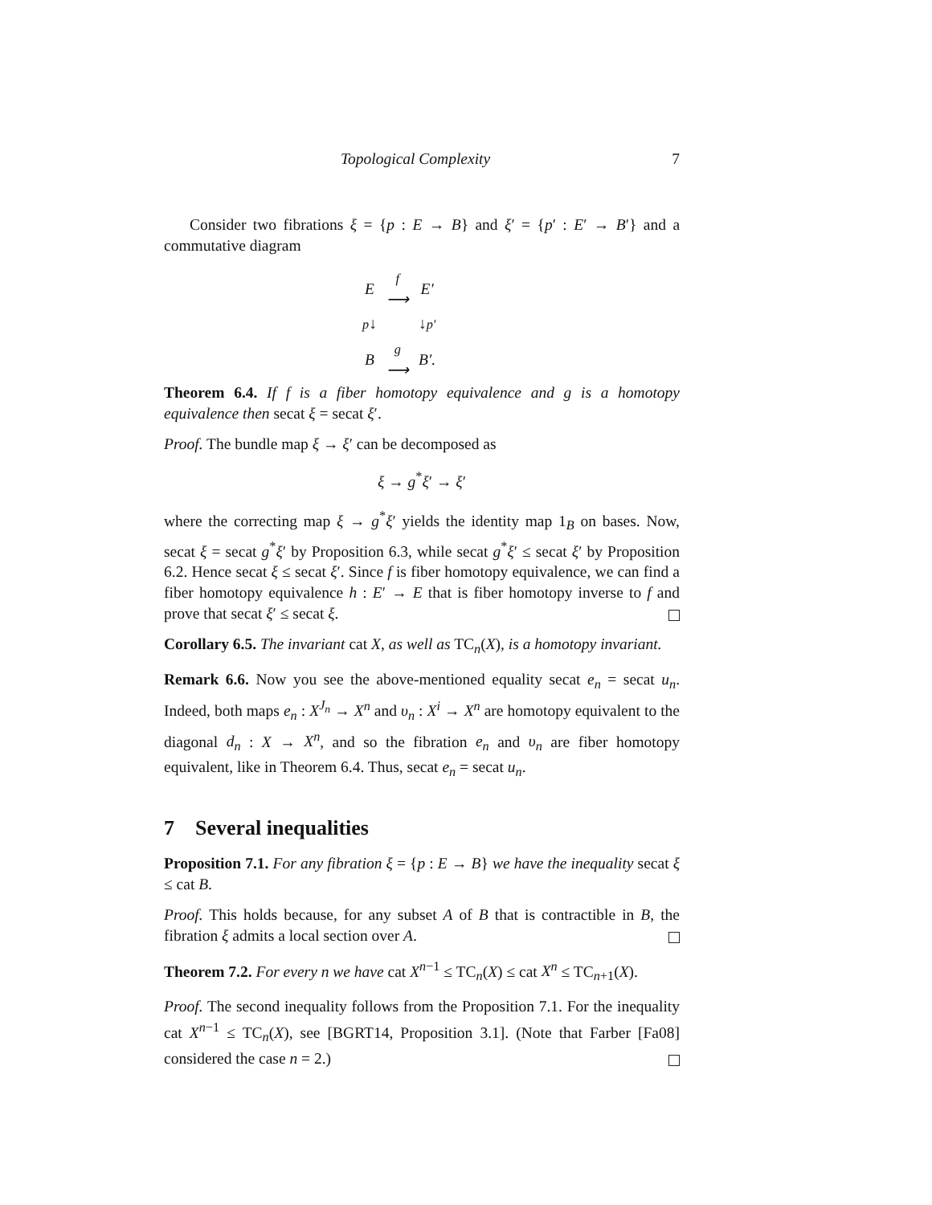Topological Complexity 7
Consider two fibrations ξ = {p : E → B} and ξ′ = {p′ : E′ → B′} and a commutative diagram
| E | f ⟶ | E′ |
| p ↓ | | ↓ p′ |
| B | g ⟶ | B′. |
Theorem 6.4. If f is a fiber homotopy equivalence and g is a homotopy equivalence then secat ξ = secat ξ′.
Proof. The bundle map ξ → ξ′ can be decomposed as
ξ → g<sup>*</sup>ξ′ → ξ′
where the correcting map ξ → g<sup>*</sup>ξ′ yields the identity map 1<sub>B</sub> on bases. Now, secat ξ = secat g<sup>*</sup>ξ′ by Proposition 6.3, while secat g<sup>*</sup>ξ′ ≤ secat ξ′ by Proposition 6.2. Hence secat ξ ≤ secat ξ′. Since f is fiber homotopy equivalence, we can find a fiber homotopy equivalence h : E′ → E that is fiber homotopy inverse to f and prove that secat ξ′ ≤ secat ξ.
Corollary 6.5. The invariant cat X, as well as TC<sub>n</sub>(X), is a homotopy invariant.
Remark 6.6. Now you see the above-mentioned equality secat e<sub>n</sub> = secat u<sub>n</sub>. Indeed, both maps e<sub>n</sub> : X<sup>J<sub>n</sub></sup> → X<sup>n</sup> and υ<sub>n</sub> : X<sup>i</sup> → X<sup>n</sup> are homotopy equivalent to the diagonal d<sub>n</sub> : X → X<sup>n</sup>, and so the fibration e<sub>n</sub> and υ<sub>n</sub> are fiber homotopy equivalent, like in Theorem 6.4. Thus, secat e<sub>n</sub> = secat u<sub>n</sub>.
7 Several inequalities
Proposition 7.1. For any fibration ξ = {p : E → B} we have the inequality secat ξ ≤ cat B.
Proof. This holds because, for any subset A of B that is contractible in B, the fibration ξ admits a local section over A.
Theorem 7.2. For every n we have cat X<sup>n−1</sup> ≤ TC<sub>n</sub>(X) ≤ cat X<sup>n</sup> ≤ TC<sub>n+1</sub>(X).
Proof. The second inequality follows from the Proposition 7.1. For the inequality cat X<sup>n−1</sup> ≤ TC<sub>n</sub>(X), see [BGRT14, Proposition 3.1]. (Note that Farber [Fa08] considered the case n = 2.)